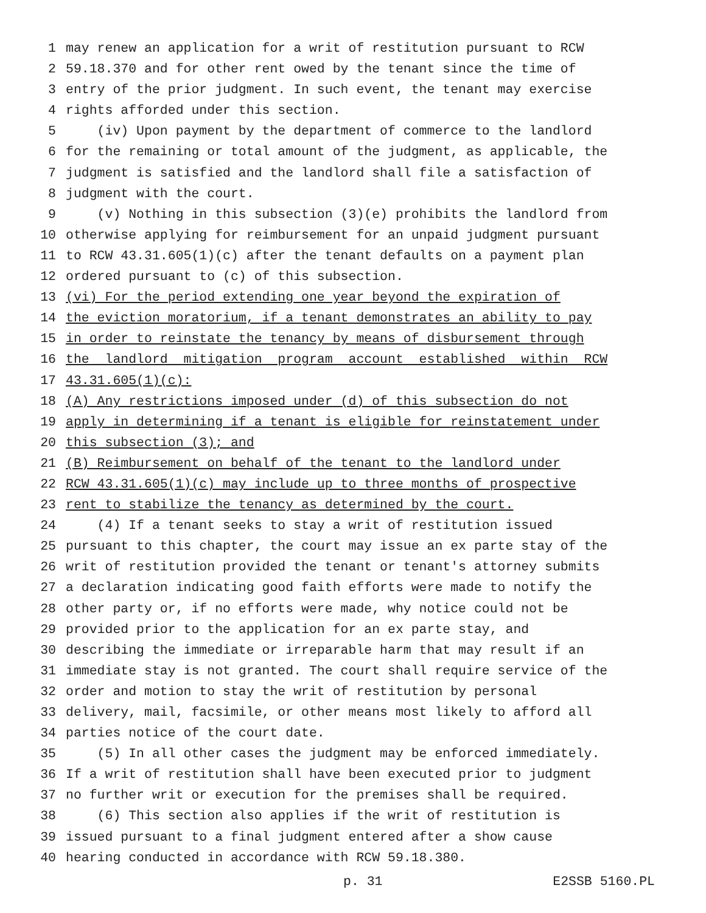1 may renew an application for a writ of restitution pursuant to RCW
2 59.18.370 and for other rent owed by the tenant since the time of
3 entry of the prior judgment. In such event, the tenant may exercise
4 rights afforded under this section.
5 (iv) Upon payment by the department of commerce to the landlord
6 for the remaining or total amount of the judgment, as applicable, the
7 judgment is satisfied and the landlord shall file a satisfaction of
8 judgment with the court.
9 (v) Nothing in this subsection (3)(e) prohibits the landlord from
10 otherwise applying for reimbursement for an unpaid judgment pursuant
11 to RCW 43.31.605(1)(c) after the tenant defaults on a payment plan
12 ordered pursuant to (c) of this subsection.
13 (vi) For the period extending one year beyond the expiration of
14 the eviction moratorium, if a tenant demonstrates an ability to pay
15 in order to reinstate the tenancy by means of disbursement through
16 the landlord mitigation program account established within RCW
17 43.31.605(1)(c):
18 (A) Any restrictions imposed under (d) of this subsection do not
19 apply in determining if a tenant is eligible for reinstatement under
20 this subsection (3); and
21 (B) Reimbursement on behalf of the tenant to the landlord under
22 RCW 43.31.605(1)(c) may include up to three months of prospective
23 rent to stabilize the tenancy as determined by the court.
24 (4) If a tenant seeks to stay a writ of restitution issued
25 pursuant to this chapter, the court may issue an ex parte stay of the
26 writ of restitution provided the tenant or tenant's attorney submits
27 a declaration indicating good faith efforts were made to notify the
28 other party or, if no efforts were made, why notice could not be
29 provided prior to the application for an ex parte stay, and
30 describing the immediate or irreparable harm that may result if an
31 immediate stay is not granted. The court shall require service of the
32 order and motion to stay the writ of restitution by personal
33 delivery, mail, facsimile, or other means most likely to afford all
34 parties notice of the court date.
35 (5) In all other cases the judgment may be enforced immediately.
36 If a writ of restitution shall have been executed prior to judgment
37 no further writ or execution for the premises shall be required.
38 (6) This section also applies if the writ of restitution is
39 issued pursuant to a final judgment entered after a show cause
40 hearing conducted in accordance with RCW 59.18.380.
p. 31 E2SSB 5160.PL